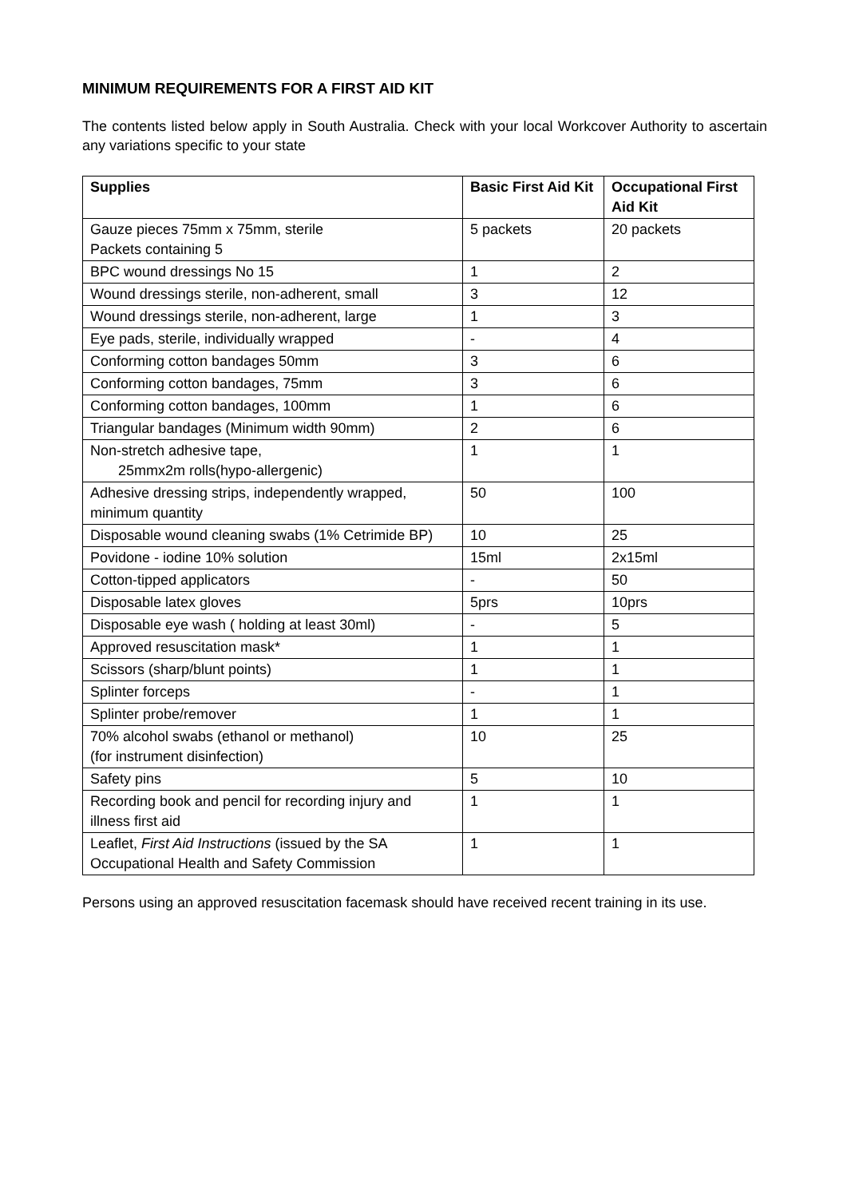MINIMUM REQUIREMENTS FOR A FIRST AID KIT
The contents listed below apply in South Australia. Check with your local Workcover Authority to ascertain any variations specific to your state
| Supplies | Basic First Aid Kit | Occupational First Aid Kit |
| --- | --- | --- |
| Gauze pieces 75mm x 75mm, sterile Packets containing 5 | 5 packets | 20 packets |
| BPC wound dressings No 15 | 1 | 2 |
| Wound dressings sterile, non-adherent, small | 3 | 12 |
| Wound dressings sterile, non-adherent, large | 1 | 3 |
| Eye pads, sterile, individually wrapped | - | 4 |
| Conforming cotton bandages 50mm | 3 | 6 |
| Conforming cotton bandages, 75mm | 3 | 6 |
| Conforming cotton bandages, 100mm | 1 | 6 |
| Triangular bandages (Minimum width 90mm) | 2 | 6 |
| Non-stretch adhesive tape, 25mmx2m rolls(hypo-allergenic) | 1 | 1 |
| Adhesive dressing strips, independently wrapped, minimum quantity | 50 | 100 |
| Disposable wound cleaning swabs (1% Cetrimide BP) | 10 | 25 |
| Povidone - iodine 10% solution | 15ml | 2x15ml |
| Cotton-tipped applicators | - | 50 |
| Disposable latex gloves | 5prs | 10prs |
| Disposable eye wash ( holding at least 30ml) | - | 5 |
| Approved resuscitation mask* | 1 | 1 |
| Scissors (sharp/blunt points) | 1 | 1 |
| Splinter forceps | - | 1 |
| Splinter probe/remover | 1 | 1 |
| 70% alcohol swabs (ethanol or methanol) (for instrument disinfection) | 10 | 25 |
| Safety pins | 5 | 10 |
| Recording book and pencil for recording injury and illness first aid | 1 | 1 |
| Leaflet, First Aid Instructions (issued by the SA Occupational Health and Safety Commission | 1 | 1 |
Persons using an approved resuscitation facemask should have received recent training in its use.